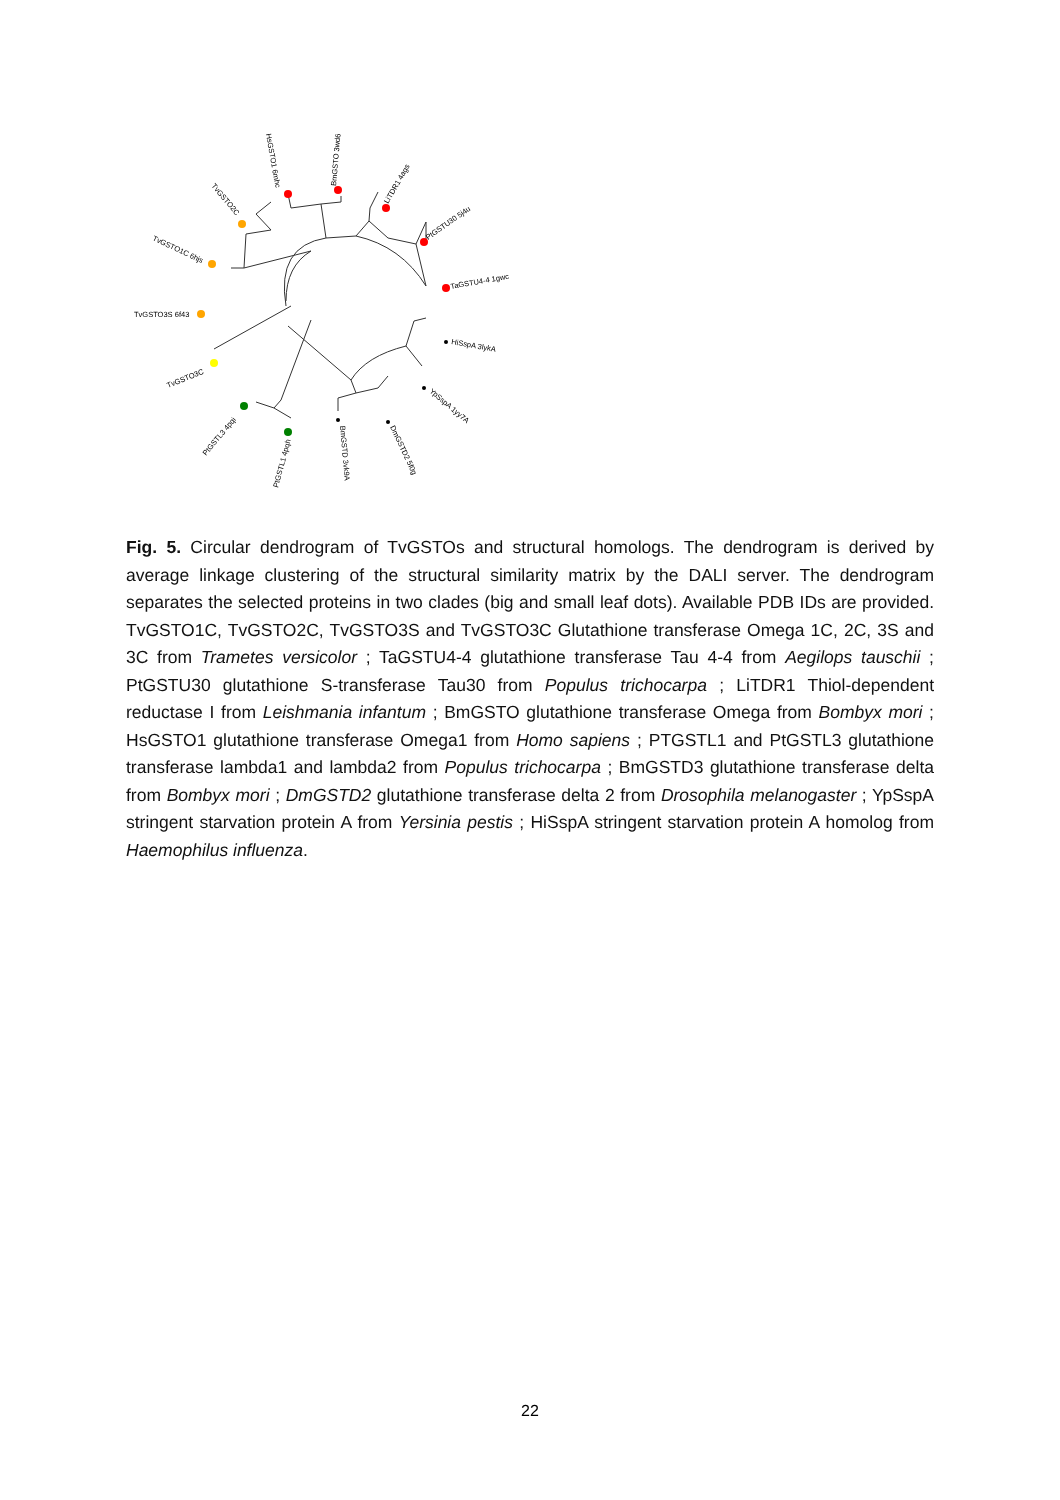TvGSTO3S 6f43
TvGSTO1C 6hjs
TvGSTO2C
HsGSTO1 6mhc
BmGSTO 3wd6
LiTDR1 4ags
PtGSTU30 5j4u
TaGSTU4-4 1gwc
HiSspA 3lykA
YpSspA 1yy7A
DmGSTD2 5f0g
BmGSTD 3vk9A
PtGSTL1 4pqh
PtGSTL3 4pqi
TvGSTO3C
Fig. 5. Circular dendrogram of TvGSTOs and structural homologs. The dendrogram is derived by average linkage clustering of the structural similarity matrix by the DALI server. The dendrogram separates the selected proteins in two clades (big and small leaf dots). Available PDB IDs are provided. TvGSTO1C, TvGSTO2C, TvGSTO3S and TvGSTO3C Glutathione transferase Omega 1C, 2C, 3S and 3C from Trametes versicolor ; TaGSTU4-4 glutathione transferase Tau 4-4 from Aegilops tauschii ; PtGSTU30 glutathione S-transferase Tau30 from Populus trichocarpa ; LiTDR1 Thiol-dependent reductase I from Leishmania infantum ; BmGSTO glutathione transferase Omega from Bombyx mori ; HsGSTO1 glutathione transferase Omega1 from Homo sapiens ; PTGSTL1 and PtGSTL3 glutathione transferase lambda1 and lambda2 from Populus trichocarpa ; BmGSTD3 glutathione transferase delta from Bombyx mori ; DmGSTD2 glutathione transferase delta 2 from Drosophila melanogaster ; YpSspA stringent starvation protein A from Yersinia pestis ; HiSspA stringent starvation protein A homolog from Haemophilus influenza.
22